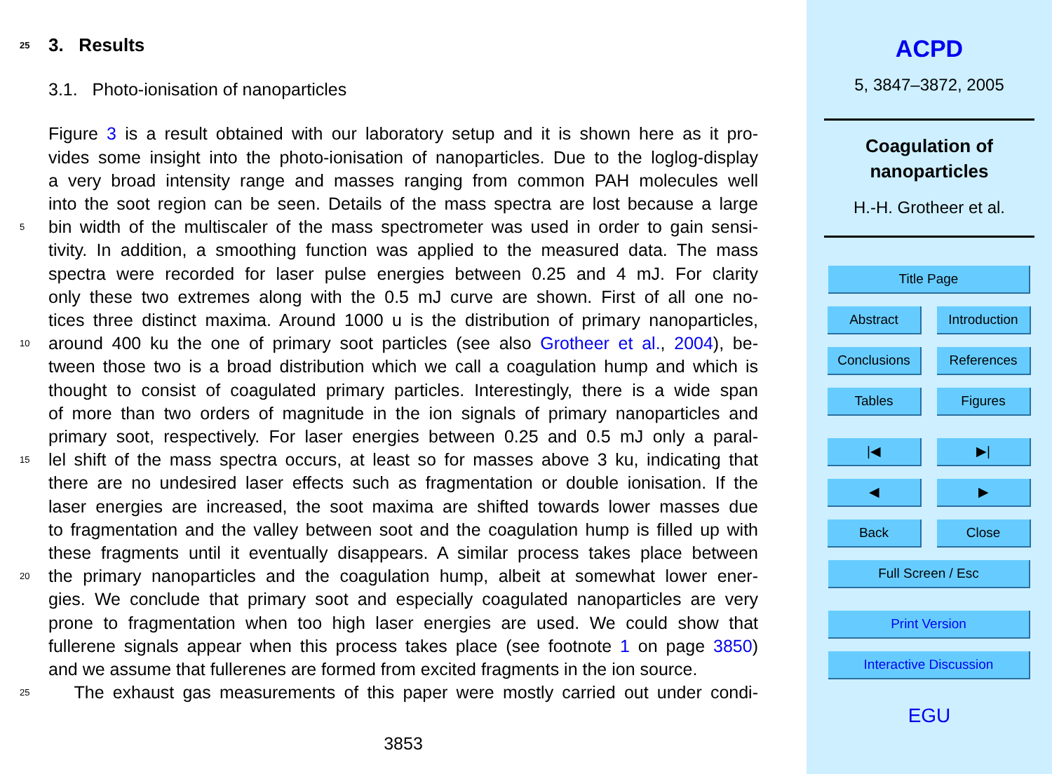25 3. Results
3.1. Photo-ionisation of nanoparticles
Figure 3 is a result obtained with our laboratory setup and it is shown here as it pro-
vides some insight into the photo-ionisation of nanoparticles. Due to the loglog-display
a very broad intensity range and masses ranging from common PAH molecules well
into the soot region can be seen. Details of the mass spectra are lost because a large
5 bin width of the multiscaler of the mass spectrometer was used in order to gain sensi-
tivity. In addition, a smoothing function was applied to the measured data. The mass
spectra were recorded for laser pulse energies between 0.25 and 4 mJ. For clarity
only these two extremes along with the 0.5 mJ curve are shown. First of all one no-
tices three distinct maxima. Around 1000 u is the distribution of primary nanoparticles,
10 around 400 ku the one of primary soot particles (see also Grotheer et al., 2004), be-
tween those two is a broad distribution which we call a coagulation hump and which is
thought to consist of coagulated primary particles. Interestingly, there is a wide span
of more than two orders of magnitude in the ion signals of primary nanoparticles and
primary soot, respectively. For laser energies between 0.25 and 0.5 mJ only a paral-
15 lel shift of the mass spectra occurs, at least so for masses above 3 ku, indicating that
there are no undesired laser effects such as fragmentation or double ionisation. If the
laser energies are increased, the soot maxima are shifted towards lower masses due
to fragmentation and the valley between soot and the coagulation hump is filled up with
these fragments until it eventually disappears. A similar process takes place between
20 the primary nanoparticles and the coagulation hump, albeit at somewhat lower ener-
gies. We conclude that primary soot and especially coagulated nanoparticles are very
prone to fragmentation when too high laser energies are used. We could show that
fullerene signals appear when this process takes place (see footnote 1 on page 3850)
and we assume that fullerenes are formed from excited fragments in the ion source.
25 The exhaust gas measurements of this paper were mostly carried out under condi-
3853
ACPD
5, 3847–3872, 2005
Coagulation of
nanoparticles
H.-H. Grotheer et al.
Title Page
Abstract Introduction
Conclusions References
Tables Figures
|◀ ▶|
◀ ▶
Back Close
Full Screen / Esc
Print Version
Interactive Discussion
EGU